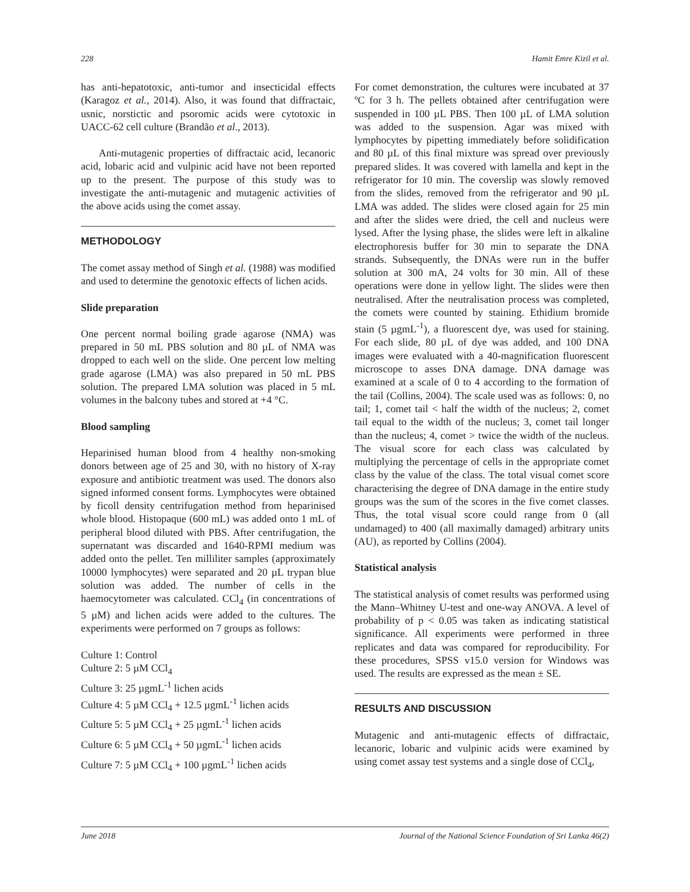228 Hamit Emre Kizil et al.
has anti-hepatotoxic, anti-tumor and insecticidal effects (Karagoz et al., 2014). Also, it was found that diffractaic, usnic, norstictic and psoromic acids were cytotoxic in UACC-62 cell culture (Brandão et al., 2013).
Anti-mutagenic properties of diffractaic acid, lecanoric acid, lobaric acid and vulpinic acid have not been reported up to the present. The purpose of this study was to investigate the anti-mutagenic and mutagenic activities of the above acids using the comet assay.
METHODOLOGY
The comet assay method of Singh et al. (1988) was modified and used to determine the genotoxic effects of lichen acids.
Slide preparation
One percent normal boiling grade agarose (NMA) was prepared in 50 mL PBS solution and 80 µL of NMA was dropped to each well on the slide. One percent low melting grade agarose (LMA) was also prepared in 50 mL PBS solution. The prepared LMA solution was placed in 5 mL volumes in the balcony tubes and stored at +4 °C.
Blood sampling
Heparinised human blood from 4 healthy non-smoking donors between age of 25 and 30, with no history of X-ray exposure and antibiotic treatment was used. The donors also signed informed consent forms. Lymphocytes were obtained by ficoll density centrifugation method from heparinised whole blood. Histopaque (600 mL) was added onto 1 mL of peripheral blood diluted with PBS. After centrifugation, the supernatant was discarded and 1640-RPMI medium was added onto the pellet. Ten milliliter samples (approximately 10000 lymphocytes) were separated and 20 µL trypan blue solution was added. The number of cells in the haemocytometer was calculated. CCl<sub>4</sub> (in concentrations of 5 µM) and lichen acids were added to the cultures. The experiments were performed on 7 groups as follows:
Culture 1: Control
Culture 2: 5 µM CCl<sub>4</sub>
Culture 3: 25 µgmL<sup>-1</sup> lichen acids
Culture 4: 5 µM CCl<sub>4</sub> + 12.5 µgmL<sup>-1</sup> lichen acids
Culture 5: 5 µM CCl<sub>4</sub> + 25 µgmL<sup>-1</sup> lichen acids
Culture 6: 5 µM CCl<sub>4</sub> + 50 µgmL<sup>-1</sup> lichen acids
Culture 7: 5 µM CCl<sub>4</sub> + 100 µgmL<sup>-1</sup> lichen acids
For comet demonstration, the cultures were incubated at 37 ºC for 3 h. The pellets obtained after centrifugation were suspended in 100 µL PBS. Then 100 µL of LMA solution was added to the suspension. Agar was mixed with lymphocytes by pipetting immediately before solidification and 80 µL of this final mixture was spread over previously prepared slides. It was covered with lamella and kept in the refrigerator for 10 min. The coverslip was slowly removed from the slides, removed from the refrigerator and 90 µL LMA was added. The slides were closed again for 25 min and after the slides were dried, the cell and nucleus were lysed. After the lysing phase, the slides were left in alkaline electrophoresis buffer for 30 min to separate the DNA strands. Subsequently, the DNAs were run in the buffer solution at 300 mA, 24 volts for 30 min. All of these operations were done in yellow light. The slides were then neutralised. After the neutralisation process was completed, the comets were counted by staining. Ethidium bromide stain (5 µgmL<sup>-1</sup>), a fluorescent dye, was used for staining. For each slide, 80 µL of dye was added, and 100 DNA images were evaluated with a 40-magnification fluorescent microscope to asses DNA damage. DNA damage was examined at a scale of 0 to 4 according to the formation of the tail (Collins, 2004). The scale used was as follows: 0, no tail; 1, comet tail < half the width of the nucleus; 2, comet tail equal to the width of the nucleus; 3, comet tail longer than the nucleus; 4, comet > twice the width of the nucleus. The visual score for each class was calculated by multiplying the percentage of cells in the appropriate comet class by the value of the class. The total visual comet score characterising the degree of DNA damage in the entire study groups was the sum of the scores in the five comet classes. Thus, the total visual score could range from 0 (all undamaged) to 400 (all maximally damaged) arbitrary units (AU), as reported by Collins (2004).
Statistical analysis
The statistical analysis of comet results was performed using the Mann–Whitney U-test and one-way ANOVA. A level of probability of p < 0.05 was taken as indicating statistical significance. All experiments were performed in three replicates and data was compared for reproducibility. For these procedures, SPSS v15.0 version for Windows was used. The results are expressed as the mean ± SE.
RESULTS AND DISCUSSION
Mutagenic and anti-mutagenic effects of diffractaic, lecanoric, lobaric and vulpinic acids were examined by using comet assay test systems and a single dose of CCl<sub>4</sub>,
June 2018 Journal of the National Science Foundation of Sri Lanka 46(2)